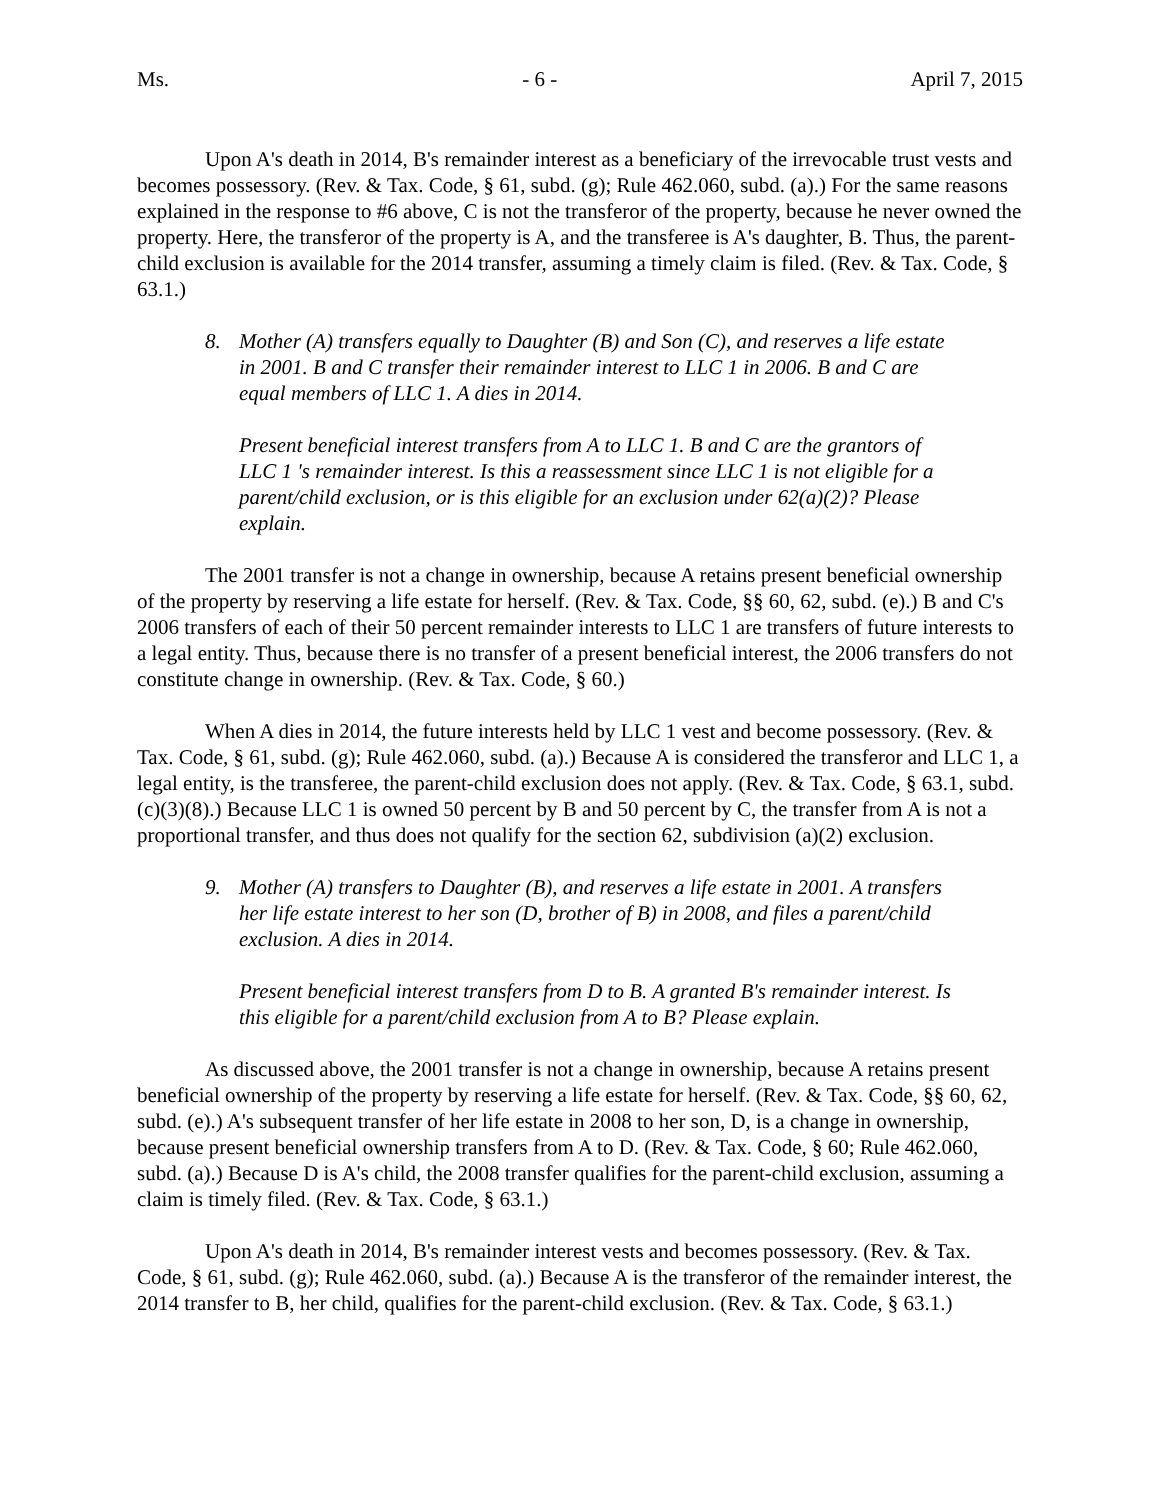Ms. - 6 - April 7, 2015
Upon A's death in 2014, B's remainder interest as a beneficiary of the irrevocable trust vests and becomes possessory. (Rev. & Tax. Code, § 61, subd. (g); Rule 462.060, subd. (a).) For the same reasons explained in the response to #6 above, C is not the transferor of the property, because he never owned the property. Here, the transferor of the property is A, and the transferee is A's daughter, B. Thus, the parent-child exclusion is available for the 2014 transfer, assuming a timely claim is filed. (Rev. & Tax. Code, § 63.1.)
8. Mother (A) transfers equally to Daughter (B) and Son (C), and reserves a life estate in 2001. B and C transfer their remainder interest to LLC 1 in 2006. B and C are equal members of LLC 1. A dies in 2014.
Present beneficial interest transfers from A to LLC 1. B and C are the grantors of LLC 1 's remainder interest. Is this a reassessment since LLC 1 is not eligible for a parent/child exclusion, or is this eligible for an exclusion under 62(a)(2)? Please explain.
The 2001 transfer is not a change in ownership, because A retains present beneficial ownership of the property by reserving a life estate for herself. (Rev. & Tax. Code, §§ 60, 62, subd. (e).) B and C's 2006 transfers of each of their 50 percent remainder interests to LLC 1 are transfers of future interests to a legal entity. Thus, because there is no transfer of a present beneficial interest, the 2006 transfers do not constitute change in ownership. (Rev. & Tax. Code, § 60.)
When A dies in 2014, the future interests held by LLC 1 vest and become possessory. (Rev. & Tax. Code, § 61, subd. (g); Rule 462.060, subd. (a).) Because A is considered the transferor and LLC 1, a legal entity, is the transferee, the parent-child exclusion does not apply. (Rev. & Tax. Code, § 63.1, subd. (c)(3)(8).) Because LLC 1 is owned 50 percent by B and 50 percent by C, the transfer from A is not a proportional transfer, and thus does not qualify for the section 62, subdivision (a)(2) exclusion.
9. Mother (A) transfers to Daughter (B), and reserves a life estate in 2001. A transfers her life estate interest to her son (D, brother of B) in 2008, and files a parent/child exclusion. A dies in 2014.
Present beneficial interest transfers from D to B. A granted B's remainder interest. Is this eligible for a parent/child exclusion from A to B? Please explain.
As discussed above, the 2001 transfer is not a change in ownership, because A retains present beneficial ownership of the property by reserving a life estate for herself. (Rev. & Tax. Code, §§ 60, 62, subd. (e).) A's subsequent transfer of her life estate in 2008 to her son, D, is a change in ownership, because present beneficial ownership transfers from A to D. (Rev. & Tax. Code, § 60; Rule 462.060, subd. (a).) Because D is A's child, the 2008 transfer qualifies for the parent-child exclusion, assuming a claim is timely filed. (Rev. & Tax. Code, § 63.1.)
Upon A's death in 2014, B's remainder interest vests and becomes possessory. (Rev. & Tax. Code, § 61, subd. (g); Rule 462.060, subd. (a).) Because A is the transferor of the remainder interest, the 2014 transfer to B, her child, qualifies for the parent-child exclusion. (Rev. & Tax. Code, § 63.1.)